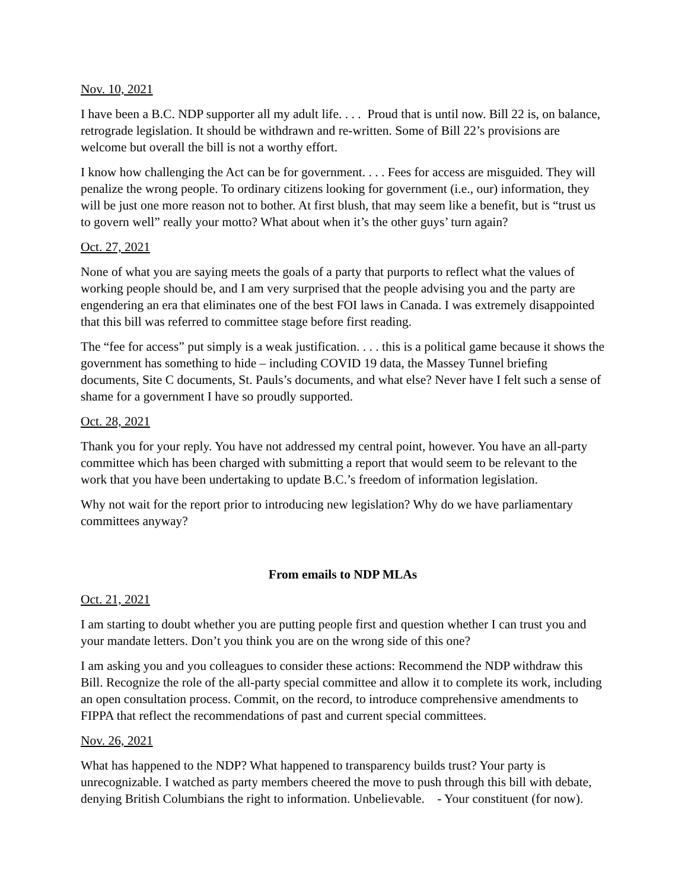Nov. 10, 2021
I have been a B.C. NDP supporter all my adult life. . . . Proud that is until now. Bill 22 is, on balance, retrograde legislation. It should be withdrawn and re-written. Some of Bill 22’s provisions are welcome but overall the bill is not a worthy effort.
I know how challenging the Act can be for government. . . . Fees for access are misguided. They will penalize the wrong people. To ordinary citizens looking for government (i.e., our) information, they will be just one more reason not to bother. At first blush, that may seem like a benefit, but is “trust us to govern well” really your motto? What about when it’s the other guys’ turn again?
Oct. 27, 2021
None of what you are saying meets the goals of a party that purports to reflect what the values of working people should be, and I am very surprised that the people advising you and the party are engendering an era that eliminates one of the best FOI laws in Canada. I was extremely disappointed that this bill was referred to committee stage before first reading.
The “fee for access” put simply is a weak justification. . . . this is a political game because it shows the government has something to hide – including COVID 19 data, the Massey Tunnel briefing documents, Site C documents, St. Pauls’s documents, and what else? Never have I felt such a sense of shame for a government I have so proudly supported.
Oct. 28, 2021
Thank you for your reply. You have not addressed my central point, however. You have an all-party committee which has been charged with submitting a report that would seem to be relevant to the work that you have been undertaking to update B.C.’s freedom of information legislation.
Why not wait for the report prior to introducing new legislation? Why do we have parliamentary committees anyway?
From emails to NDP MLAs
Oct. 21, 2021
I am starting to doubt whether you are putting people first and question whether I can trust you and your mandate letters. Don’t you think you are on the wrong side of this one?
I am asking you and you colleagues to consider these actions: Recommend the NDP withdraw this Bill. Recognize the role of the all-party special committee and allow it to complete its work, including an open consultation process. Commit, on the record, to introduce comprehensive amendments to FIPPA that reflect the recommendations of past and current special committees.
Nov. 26, 2021
What has happened to the NDP? What happened to transparency builds trust? Your party is unrecognizable. I watched as party members cheered the move to push through this bill with debate, denying British Columbians the right to information. Unbelievable. - Your constituent (for now).